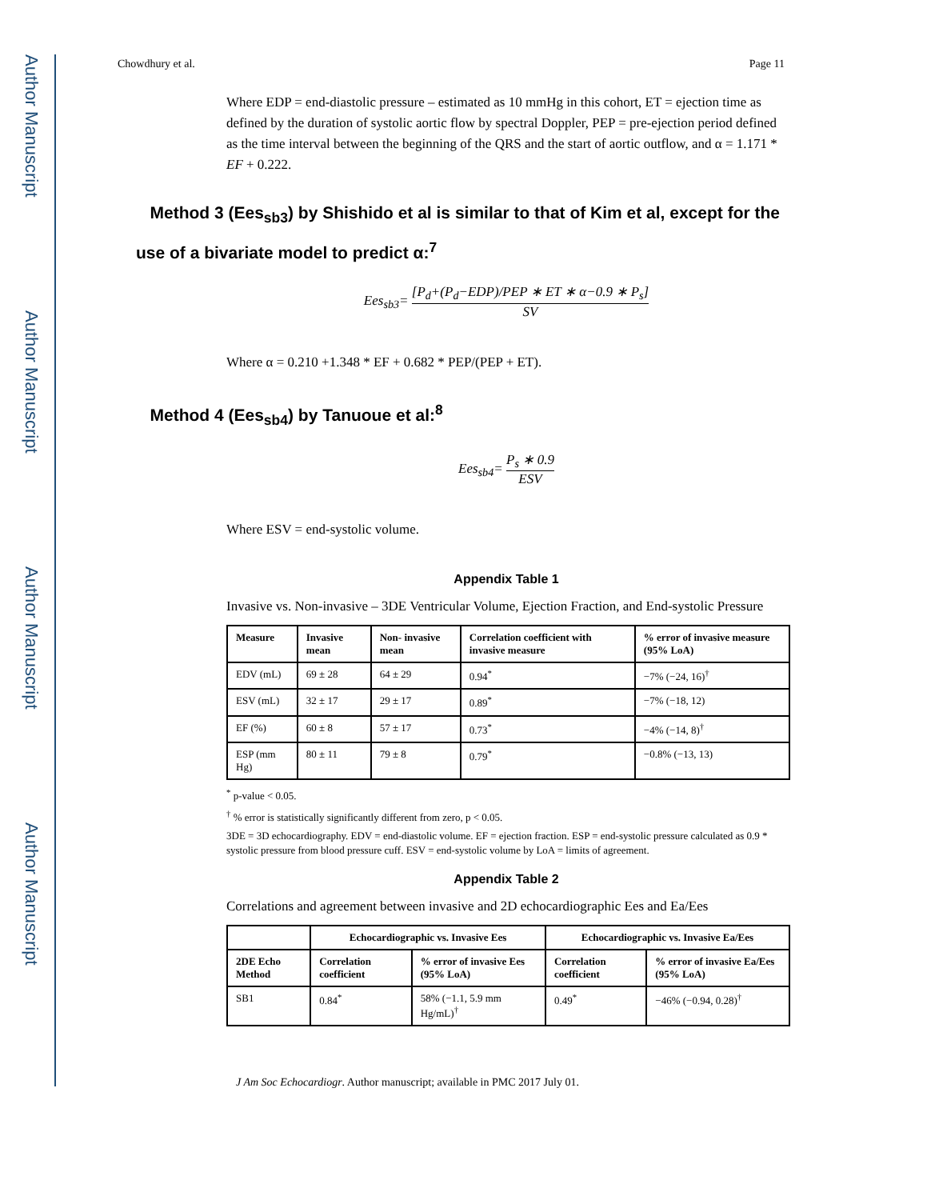Author Manuscript
Author Manuscript
Author Manuscript
Author Manuscript
Chowdhury et al. Page 11
Where EDP = end-diastolic pressure – estimated as 10 mmHg in this cohort, ET = ejection time as defined by the duration of systolic aortic flow by spectral Doppler, PEP = pre-ejection period defined as the time interval between the beginning of the QRS and the start of aortic outflow, and α = 1.171 * EF + 0.222.
Method 3 (Ees<sub>sb3</sub>) by Shishido et al is similar to that of Kim et al, except for the use of a bivariate model to predict α:<sup>7</sup>
Ees<sub>sb3</sub>= [P<sub>d</sub>+(P<sub>d</sub>−EDP)/PEP ∗ ET ∗ α−0.9 ∗ P<sub>s</sub>] SV
Where α = 0.210 +1.348 * EF + 0.682 * PEP/(PEP + ET).
Method 4 (Ees<sub>sb4</sub>) by Tanuoue et al:<sup>8</sup>
Ees<sub>sb4</sub>= P<sub>s</sub> ∗ 0.9 ESV
Where ESV = end-systolic volume.
Appendix Table 1
Invasive vs. Non-invasive – 3DE Ventricular Volume, Ejection Fraction, and End-systolic Pressure
| Measure | Invasive mean | Non- invasive mean | Correlation coefficient with invasive measure | % error of invasive measure (95% LoA) |
| --- | --- | --- | --- | --- |
| EDV (mL) | 69 ± 28 | 64 ± 29 | 0.94<sup>*</sup> | −7% (−24, 16)<sup>†</sup> |
| ESV (mL) | 32 ± 17 | 29 ± 17 | 0.89<sup>*</sup> | −7% (−18, 12) |
| EF (%) | 60 ± 8 | 57 ± 17 | 0.73<sup>*</sup> | −4% (−14, 8)<sup>†</sup> |
| ESP (mm Hg) | 80 ± 11 | 79 ± 8 | 0.79<sup>*</sup> | −0.8% (−13, 13) |
<sup>*</sup> p-value < 0.05.
<sup>†</sup> % error is statistically significantly different from zero, p < 0.05.
3DE = 3D echocardiography. EDV = end-diastolic volume. EF = ejection fraction. ESP = end-systolic pressure calculated as 0.9 * systolic pressure from blood pressure cuff. ESV = end-systolic volume by LoA = limits of agreement.
Appendix Table 2
Correlations and agreement between invasive and 2D echocardiographic Ees and Ea/Ees
| | Echocardiographic vs. Invasive Ees | | Echocardiographic vs. Invasive Ea/Ees | |
| --- | --- | --- | --- | --- |
| 2DE Echo Method | Correlation coefficient | % error of invasive Ees (95% LoA) | Correlation coefficient | % error of invasive Ea/Ees (95% LoA) |
| SB1 | 0.84<sup>*</sup> | 58% (−1.1, 5.9 mm Hg/mL)<sup>†</sup> | 0.49<sup>*</sup> | −46% (−0.94, 0.28)<sup>†</sup> |
J Am Soc Echocardiogr. Author manuscript; available in PMC 2017 July 01.